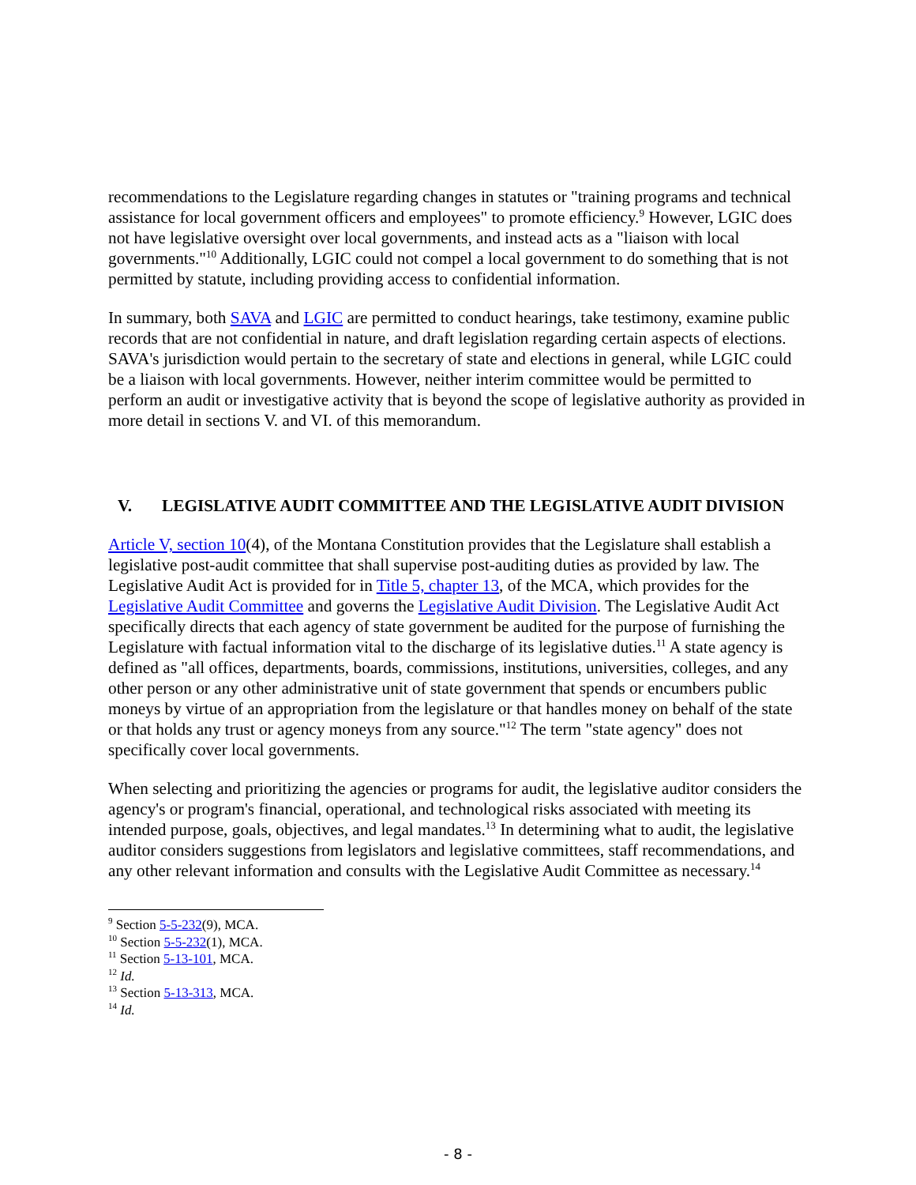recommendations to the Legislature regarding changes in statutes or "training programs and technical assistance for local government officers and employees" to promote efficiency.<sup>9</sup> However, LGIC does not have legislative oversight over local governments, and instead acts as a "liaison with local governments."<sup>10</sup> Additionally, LGIC could not compel a local government to do something that is not permitted by statute, including providing access to confidential information.
In summary, both SAVA and LGIC are permitted to conduct hearings, take testimony, examine public records that are not confidential in nature, and draft legislation regarding certain aspects of elections. SAVA's jurisdiction would pertain to the secretary of state and elections in general, while LGIC could be a liaison with local governments. However, neither interim committee would be permitted to perform an audit or investigative activity that is beyond the scope of legislative authority as provided in more detail in sections V. and VI. of this memorandum.
V. LEGISLATIVE AUDIT COMMITTEE AND THE LEGISLATIVE AUDIT DIVISION
Article V, section 10(4), of the Montana Constitution provides that the Legislature shall establish a legislative post-audit committee that shall supervise post-auditing duties as provided by law. The Legislative Audit Act is provided for in Title 5, chapter 13, of the MCA, which provides for the Legislative Audit Committee and governs the Legislative Audit Division. The Legislative Audit Act specifically directs that each agency of state government be audited for the purpose of furnishing the Legislature with factual information vital to the discharge of its legislative duties.<sup>11</sup> A state agency is defined as "all offices, departments, boards, commissions, institutions, universities, colleges, and any other person or any other administrative unit of state government that spends or encumbers public moneys by virtue of an appropriation from the legislature or that handles money on behalf of the state or that holds any trust or agency moneys from any source."<sup>12</sup> The term "state agency" does not specifically cover local governments.
When selecting and prioritizing the agencies or programs for audit, the legislative auditor considers the agency's or program's financial, operational, and technological risks associated with meeting its intended purpose, goals, objectives, and legal mandates.<sup>13</sup> In determining what to audit, the legislative auditor considers suggestions from legislators and legislative committees, staff recommendations, and any other relevant information and consults with the Legislative Audit Committee as necessary.<sup>14</sup>
<sup>9</sup> Section 5-5-232(9), MCA.
<sup>10</sup> Section 5-5-232(1), MCA.
<sup>11</sup> Section 5-13-101, MCA.
<sup>12</sup> Id.
<sup>13</sup> Section 5-13-313, MCA.
<sup>14</sup> Id.
- 8 -